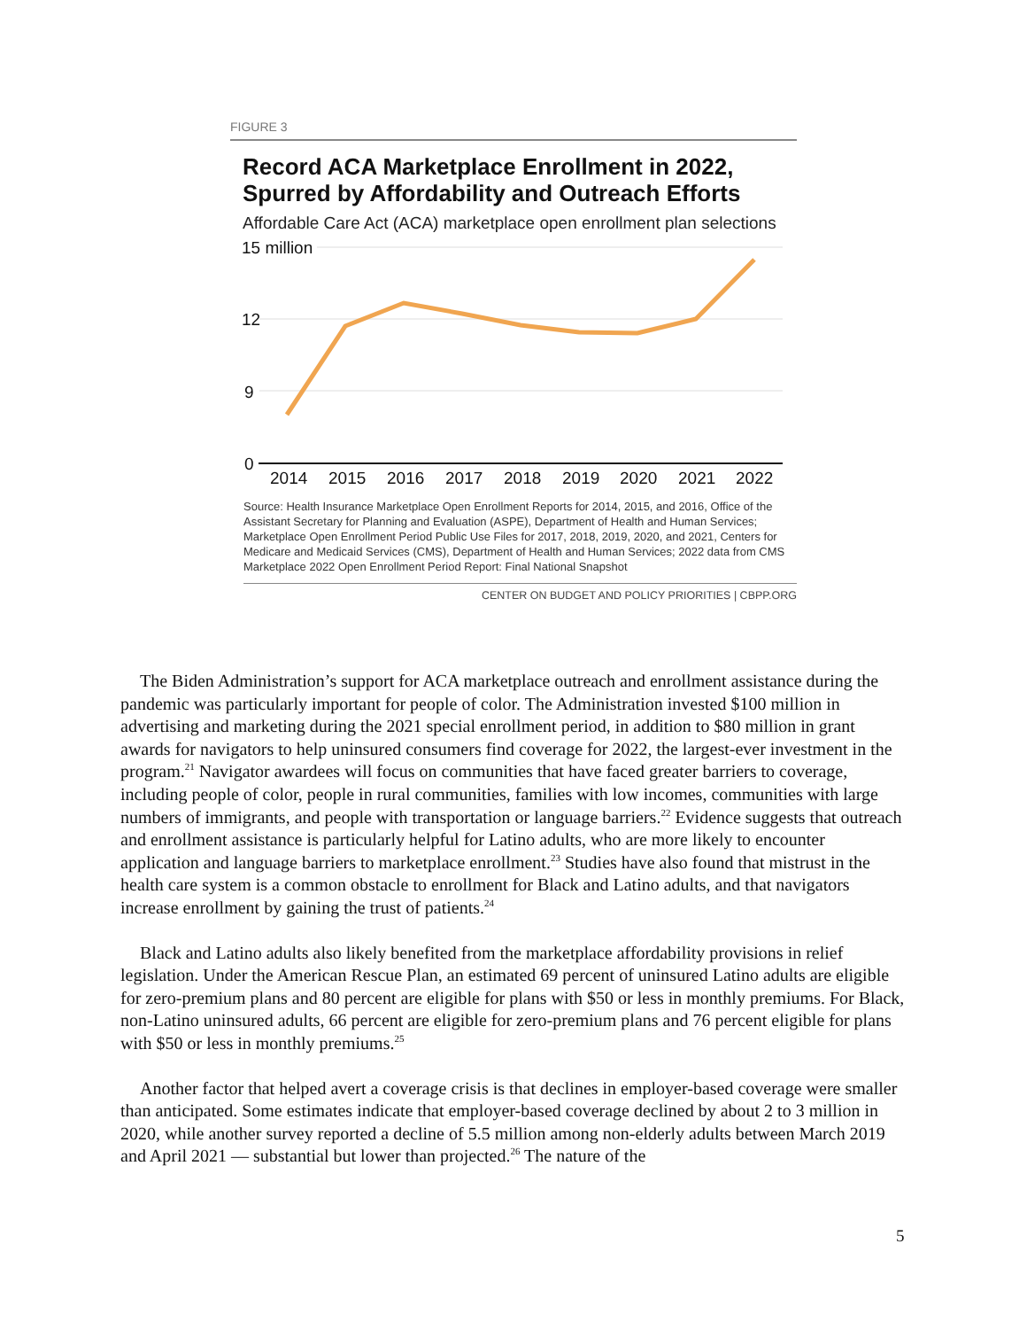FIGURE 3
Record ACA Marketplace Enrollment in 2022,
Spurred by Affordability and Outreach Efforts
Affordable Care Act (ACA) marketplace open enrollment plan selections
15 million
12
9
0
2014
2015
2016
2017
2018
2019
2020
2021
2022
Source: Health Insurance Marketplace Open Enrollment Reports for 2014, 2015, and 2016, Office of the Assistant Secretary for Planning and Evaluation (ASPE), Department of Health and Human Services; Marketplace Open Enrollment Period Public Use Files for 2017, 2018, 2019, 2020, and 2021, Centers for Medicare and Medicaid Services (CMS), Department of Health and Human Services; 2022 data from CMS Marketplace 2022 Open Enrollment Period Report: Final National Snapshot
CENTER ON BUDGET AND POLICY PRIORITIES | CBPP.ORG
The Biden Administration’s support for ACA marketplace outreach and enrollment assistance during the pandemic was particularly important for people of color. The Administration invested $100 million in advertising and marketing during the 2021 special enrollment period, in addition to $80 million in grant awards for navigators to help uninsured consumers find coverage for 2022, the largest-ever investment in the program.<sup>21</sup> Navigator awardees will focus on communities that have faced greater barriers to coverage, including people of color, people in rural communities, families with low incomes, communities with large numbers of immigrants, and people with transportation or language barriers.<sup>22</sup> Evidence suggests that outreach and enrollment assistance is particularly helpful for Latino adults, who are more likely to encounter application and language barriers to marketplace enrollment.<sup>23</sup> Studies have also found that mistrust in the health care system is a common obstacle to enrollment for Black and Latino adults, and that navigators increase enrollment by gaining the trust of patients.<sup>24</sup>
Black and Latino adults also likely benefited from the marketplace affordability provisions in relief legislation. Under the American Rescue Plan, an estimated 69 percent of uninsured Latino adults are eligible for zero-premium plans and 80 percent are eligible for plans with $50 or less in monthly premiums. For Black, non-Latino uninsured adults, 66 percent are eligible for zero-premium plans and 76 percent eligible for plans with $50 or less in monthly premiums.<sup>25</sup>
Another factor that helped avert a coverage crisis is that declines in employer-based coverage were smaller than anticipated. Some estimates indicate that employer-based coverage declined by about 2 to 3 million in 2020, while another survey reported a decline of 5.5 million among non-elderly adults between March 2019 and April 2021 — substantial but lower than projected.<sup>26</sup> The nature of the
5